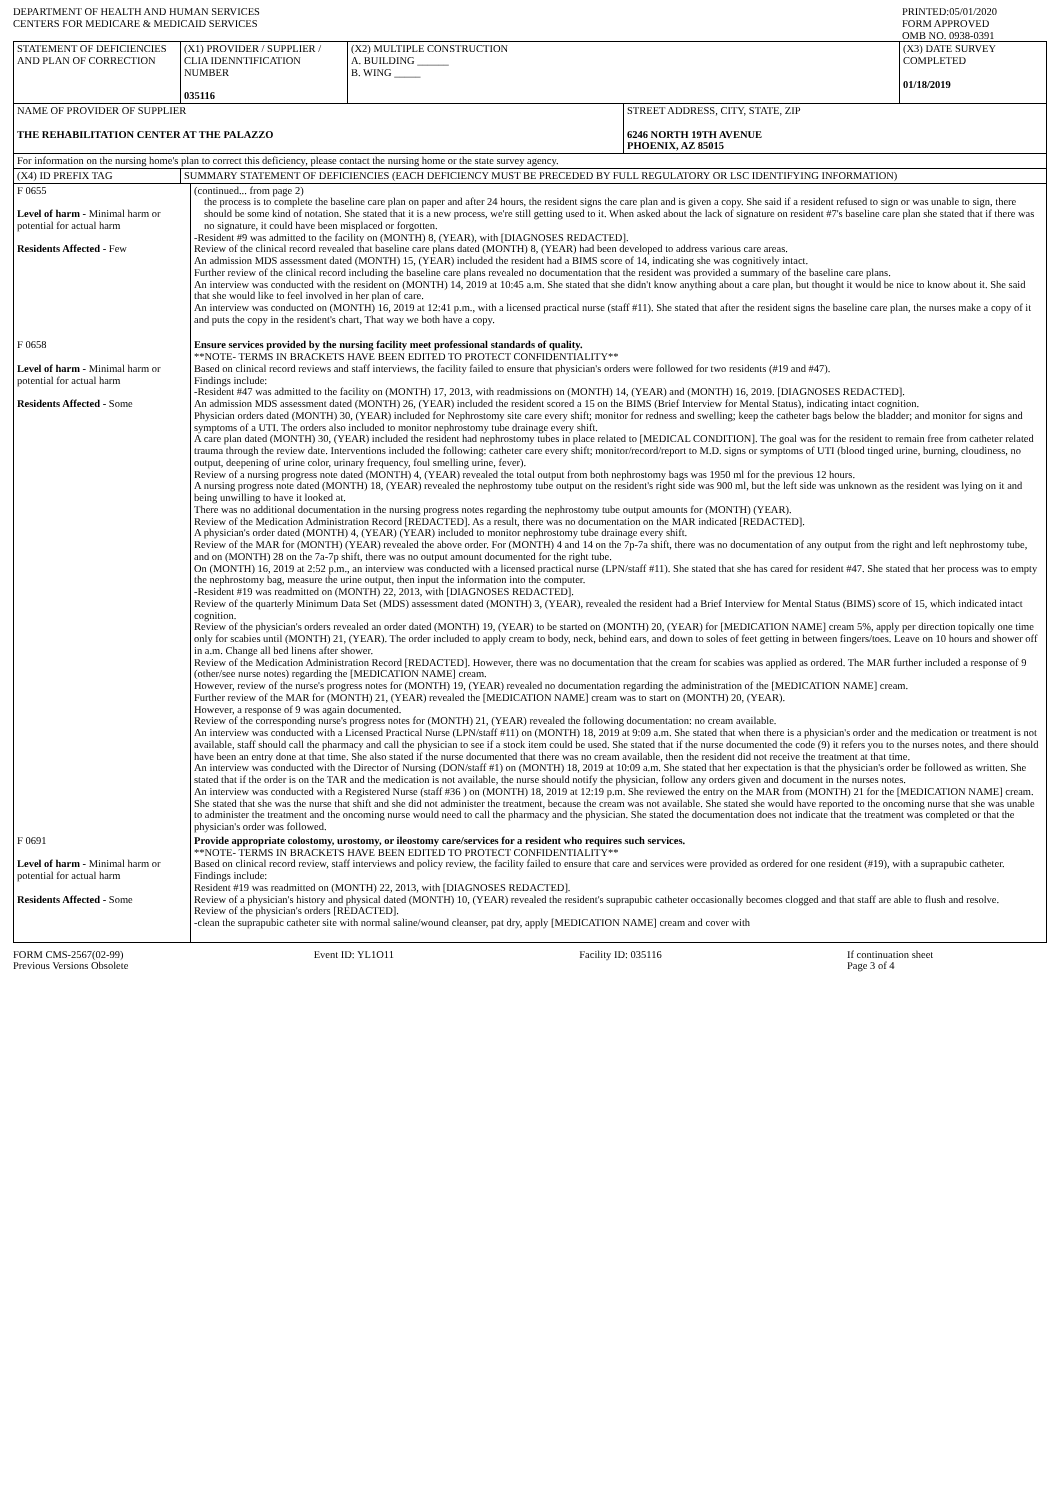DEPARTMENT OF HEALTH AND HUMAN SERVICES
CENTERS FOR MEDICARE & MEDICAID SERVICES
PRINTED:05/01/2020
FORM APPROVED
OMB NO. 0938-0391
| STATEMENT OF DEFICIENCIES AND PLAN OF CORRECTION | (X1) PROVIDER / SUPPLIER / CLIA IDENNTIFICATION NUMBER 035116 | (X2) MULTIPLE CONSTRUCTION A. BUILDING ______ B. WING _____ | | (X3) DATE SURVEY COMPLETED 01/18/2019 |
| NAME OF PROVIDER OF SUPPLIER THE REHABILITATION CENTER AT THE PALAZZO | | | STREET ADDRESS, CITY, STATE, ZIP 6246 NORTH 19TH AVENUE PHOENIX, AZ 85015 | |
| For information on the nursing home's plan to correct this deficiency, please contact the nursing home or the state survey agency. | | | | |
| (X4) ID PREFIX TAG | SUMMARY STATEMENT OF DEFICIENCIES (EACH DEFICIENCY MUST BE PRECEDED BY FULL REGULATORY OR LSC IDENTIFYING INFORMATION) | | | |
| F 0655 Level of harm - Minimal harm or potential for actual harm Residents Affected - Few | (continued... from page 2) the process is to complete the baseline care plan on paper and after 24 hours, the resident signs the care plan and is given a copy. She said if a resident refused to sign or was unable to sign, there should be some kind of notation. She stated that it is a new process, we're still getting used to it. When asked about the lack of signature on resident #7's baseline care plan she stated that if there was no signature, it could have been misplaced or forgotten. -Resident #9 was admitted to the facility on (MONTH) 8, (YEAR), with [DIAGNOSES REDACTED]. Review of the clinical record revealed that baseline care plans dated (MONTH) 8, (YEAR) had been developed to address various care areas. An admission MDS assessment dated (MONTH) 15, (YEAR) included the resident had a BIMS score of 14, indicating she was cognitively intact. Further review of the clinical record including the baseline care plans revealed no documentation that the resident was provided a summary of the baseline care plans. An interview was conducted with the resident on (MONTH) 14, 2019 at 10:45 a.m. She stated that she didn't know anything about a care plan, but thought it would be nice to know about it. She said that she would like to feel involved in her plan of care. An interview was conducted on (MONTH) 16, 2019 at 12:41 p.m., with a licensed practical nurse (staff #11). She stated that after the resident signs the baseline care plan, the nurses make a copy of it and puts the copy in the resident's chart, That way we both have a copy. |
| F 0658 Level of harm - Minimal harm or potential for actual harm Residents Affected - Some | Ensure services provided by the nursing facility meet professional standards of quality. **NOTE- TERMS IN BRACKETS HAVE BEEN EDITED TO PROTECT CONFIDENTIALITY** Based on clinical record reviews and staff interviews, the facility failed to ensure that physician's orders were followed for two residents (#19 and #47). Findings include: -Resident #47 was admitted to the facility on (MONTH) 17, 2013, with readmissions on (MONTH) 14, (YEAR) and (MONTH) 16, 2019. [DIAGNOSES REDACTED]. An admission MDS assessment dated (MONTH) 26, (YEAR) included the resident scored a 15 on the BIMS (Brief Interview for Mental Status), indicating intact cognition. Physician orders dated (MONTH) 30, (YEAR) included for Nephrostomy site care every shift; monitor for redness and swelling; keep the catheter bags below the bladder; and monitor for signs and symptoms of a UTI. The orders also included to monitor nephrostomy tube drainage every shift. A care plan dated (MONTH) 30, (YEAR) included the resident had nephrostomy tubes in place related to [MEDICAL CONDITION]. The goal was for the resident to remain free from catheter related trauma through the review date. Interventions included the following: catheter care every shift; monitor/record/report to M.D. signs or symptoms of UTI (blood tinged urine, burning, cloudiness, no output, deepening of urine color, urinary frequency, foul smelling urine, fever). Review of a nursing progress note dated (MONTH) 4, (YEAR) revealed the total output from both nephrostomy bags was 1950 ml for the previous 12 hours. A nursing progress note dated (MONTH) 18, (YEAR) revealed the nephrostomy tube output on the resident's right side was 900 ml, but the left side was unknown as the resident was lying on it and being unwilling to have it looked at. There was no additional documentation in the nursing progress notes regarding the nephrostomy tube output amounts for (MONTH) (YEAR). Review of the Medication Administration Record [REDACTED]. As a result, there was no documentation on the MAR indicated [REDACTED]. A physician's order dated (MONTH) 4, (YEAR) (YEAR) included to monitor nephrostomy tube drainage every shift. Review of the MAR for (MONTH) (YEAR) revealed the above order. For (MONTH) 4 and 14 on the 7p-7a shift, there was no documentation of any output from the right and left nephrostomy tube, and on (MONTH) 28 on the 7a-7p shift, there was no output amount documented for the right tube. On (MONTH) 16, 2019 at 2:52 p.m., an interview was conducted with a licensed practical nurse (LPN/staff #11). She stated that she has cared for resident #47. She stated that her process was to empty the nephrostomy bag, measure the urine output, then input the information into the computer. -Resident #19 was readmitted on (MONTH) 22, 2013, with [DIAGNOSES REDACTED]. Review of the quarterly Minimum Data Set (MDS) assessment dated (MONTH) 3, (YEAR), revealed the resident had a Brief Interview for Mental Status (BIMS) score of 15, which indicated intact cognition. Review of the physician's orders revealed an order dated (MONTH) 19, (YEAR) to be started on (MONTH) 20, (YEAR) for [MEDICATION NAME] cream 5%, apply per direction topically one time only for scabies until (MONTH) 21, (YEAR). The order included to apply cream to body, neck, behind ears, and down to soles of feet getting in between fingers/toes. Leave on 10 hours and shower off in a.m. Change all bed linens after shower. Review of the Medication Administration Record [REDACTED]. However, there was no documentation that the cream for scabies was applied as ordered. The MAR further included a response of 9 (other/see nurse notes) regarding the [MEDICATION NAME] cream. However, review of the nurse's progress notes for (MONTH) 19, (YEAR) revealed no documentation regarding the administration of the [MEDICATION NAME] cream. Further review of the MAR for (MONTH) 21, (YEAR) revealed the [MEDICATION NAME] cream was to start on (MONTH) 20, (YEAR). However, a response of 9 was again documented. Review of the corresponding nurse's progress notes for (MONTH) 21, (YEAR) revealed the following documentation: no cream available. An interview was conducted with a Licensed Practical Nurse (LPN/staff #11) on (MONTH) 18, 2019 at 9:09 a.m. She stated that when there is a physician's order and the medication or treatment is not available, staff should call the pharmacy and call the physician to see if a stock item could be used. She stated that if the nurse documented the code (9) it refers you to the nurses notes, and there should have been an entry done at that time. She also stated if the nurse documented that there was no cream available, then the resident did not receive the treatment at that time. An interview was conducted with the Director of Nursing (DON/staff #1) on (MONTH) 18, 2019 at 10:09 a.m. She stated that her expectation is that the physician's order be followed as written. She stated that if the order is on the TAR and the medication is not available, the nurse should notify the physician, follow any orders given and document in the nurses notes. An interview was conducted with a Registered Nurse (staff #36 ) on (MONTH) 18, 2019 at 12:19 p.m. She reviewed the entry on the MAR from (MONTH) 21 for the [MEDICATION NAME] cream. She stated that she was the nurse that shift and she did not administer the treatment, because the cream was not available. She stated she would have reported to the oncoming nurse that she was unable to administer the treatment and the oncoming nurse would need to call the pharmacy and the physician. She stated the documentation does not indicate that the treatment was completed or that the physician's order was followed. |
| F 0691 Level of harm - Minimal harm or potential for actual harm Residents Affected - Some | Provide appropriate colostomy, urostomy, or ileostomy care/services for a resident who requires such services. **NOTE- TERMS IN BRACKETS HAVE BEEN EDITED TO PROTECT CONFIDENTIALITY** Based on clinical record review, staff interviews and policy review, the facility failed to ensure that care and services were provided as ordered for one resident (#19), with a suprapubic catheter. Findings include: Resident #19 was readmitted on (MONTH) 22, 2013, with [DIAGNOSES REDACTED]. Review of a physician's history and physical dated (MONTH) 10, (YEAR) revealed the resident's suprapubic catheter occasionally becomes clogged and that staff are able to flush and resolve. Review of the physician's orders [REDACTED]. -clean the suprapubic catheter site with normal saline/wound cleanser, pat dry, apply [MEDICATION NAME] cream and cover with |
FORM CMS-2567(02-99)
Previous Versions Obsolete
Event ID: YL1O11 Facility ID: 035116 If continuation sheet
Page 3 of 4